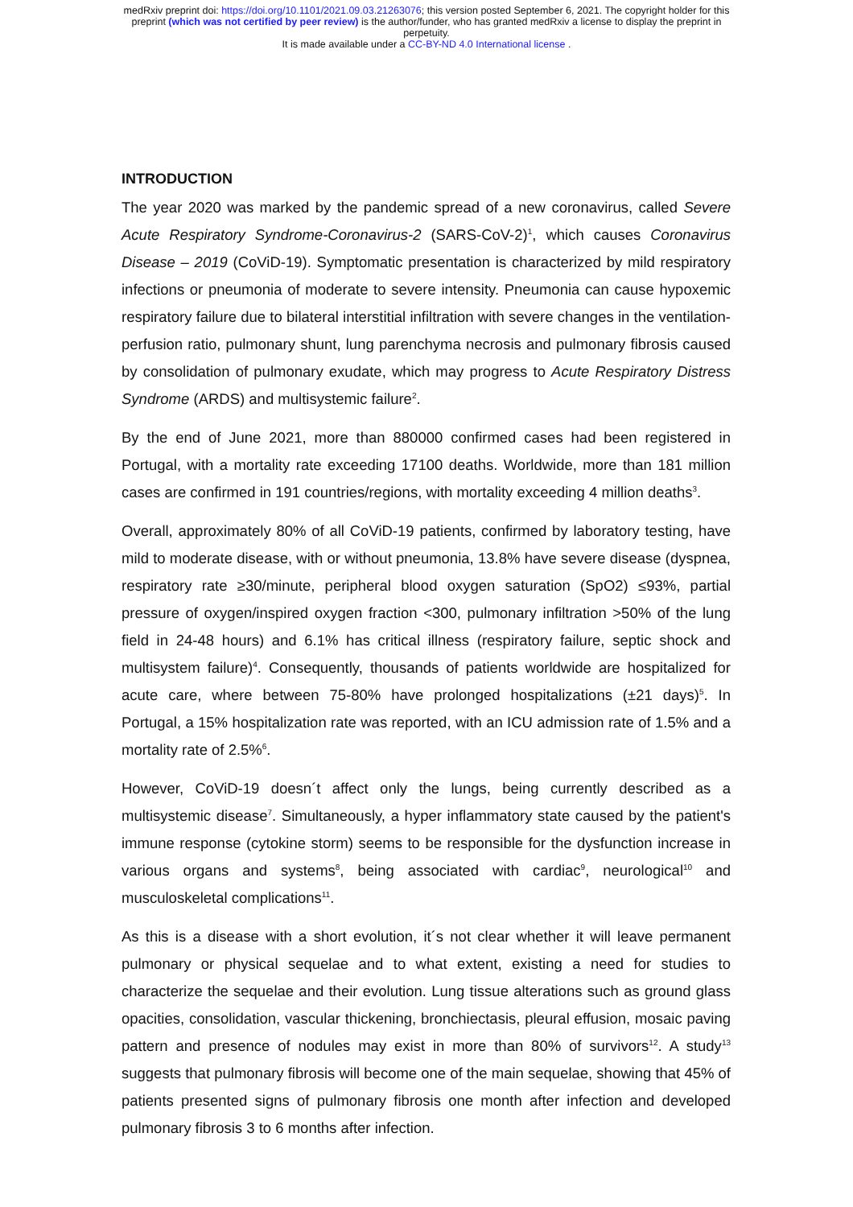medRxiv preprint doi: https://doi.org/10.1101/2021.09.03.21263076; this version posted September 6, 2021. The copyright holder for this
preprint (which was not certified by peer review) is the author/funder, who has granted medRxiv a license to display the preprint in
perpetuity.
It is made available under a CC-BY-ND 4.0 International license .
INTRODUCTION
The year 2020 was marked by the pandemic spread of a new coronavirus, called Severe Acute Respiratory Syndrome-Coronavirus-2 (SARS-CoV-2)<sup>1</sup>, which causes Coronavirus Disease – 2019 (CoViD-19). Symptomatic presentation is characterized by mild respiratory infections or pneumonia of moderate to severe intensity. Pneumonia can cause hypoxemic respiratory failure due to bilateral interstitial infiltration with severe changes in the ventilation-perfusion ratio, pulmonary shunt, lung parenchyma necrosis and pulmonary fibrosis caused by consolidation of pulmonary exudate, which may progress to Acute Respiratory Distress Syndrome (ARDS) and multisystemic failure<sup>2</sup>.
By the end of June 2021, more than 880000 confirmed cases had been registered in Portugal, with a mortality rate exceeding 17100 deaths. Worldwide, more than 181 million cases are confirmed in 191 countries/regions, with mortality exceeding 4 million deaths<sup>3</sup>.
Overall, approximately 80% of all CoViD-19 patients, confirmed by laboratory testing, have mild to moderate disease, with or without pneumonia, 13.8% have severe disease (dyspnea, respiratory rate ≥30/minute, peripheral blood oxygen saturation (SpO2) ≤93%, partial pressure of oxygen/inspired oxygen fraction <300, pulmonary infiltration >50% of the lung field in 24-48 hours) and 6.1% has critical illness (respiratory failure, septic shock and multisystem failure)<sup>4</sup>. Consequently, thousands of patients worldwide are hospitalized for acute care, where between 75-80% have prolonged hospitalizations (±21 days)<sup>5</sup>. In Portugal, a 15% hospitalization rate was reported, with an ICU admission rate of 1.5% and a mortality rate of 2.5%<sup>6</sup>.
However, CoViD-19 doesn´t affect only the lungs, being currently described as a multisystemic disease<sup>7</sup>. Simultaneously, a hyper inflammatory state caused by the patient's immune response (cytokine storm) seems to be responsible for the dysfunction increase in various organs and systems<sup>8</sup>, being associated with cardiac<sup>9</sup>, neurological<sup>10</sup> and musculoskeletal complications<sup>11</sup>.
As this is a disease with a short evolution, it´s not clear whether it will leave permanent pulmonary or physical sequelae and to what extent, existing a need for studies to characterize the sequelae and their evolution. Lung tissue alterations such as ground glass opacities, consolidation, vascular thickening, bronchiectasis, pleural effusion, mosaic paving pattern and presence of nodules may exist in more than 80% of survivors<sup>12</sup>. A study<sup>13</sup> suggests that pulmonary fibrosis will become one of the main sequelae, showing that 45% of patients presented signs of pulmonary fibrosis one month after infection and developed pulmonary fibrosis 3 to 6 months after infection.